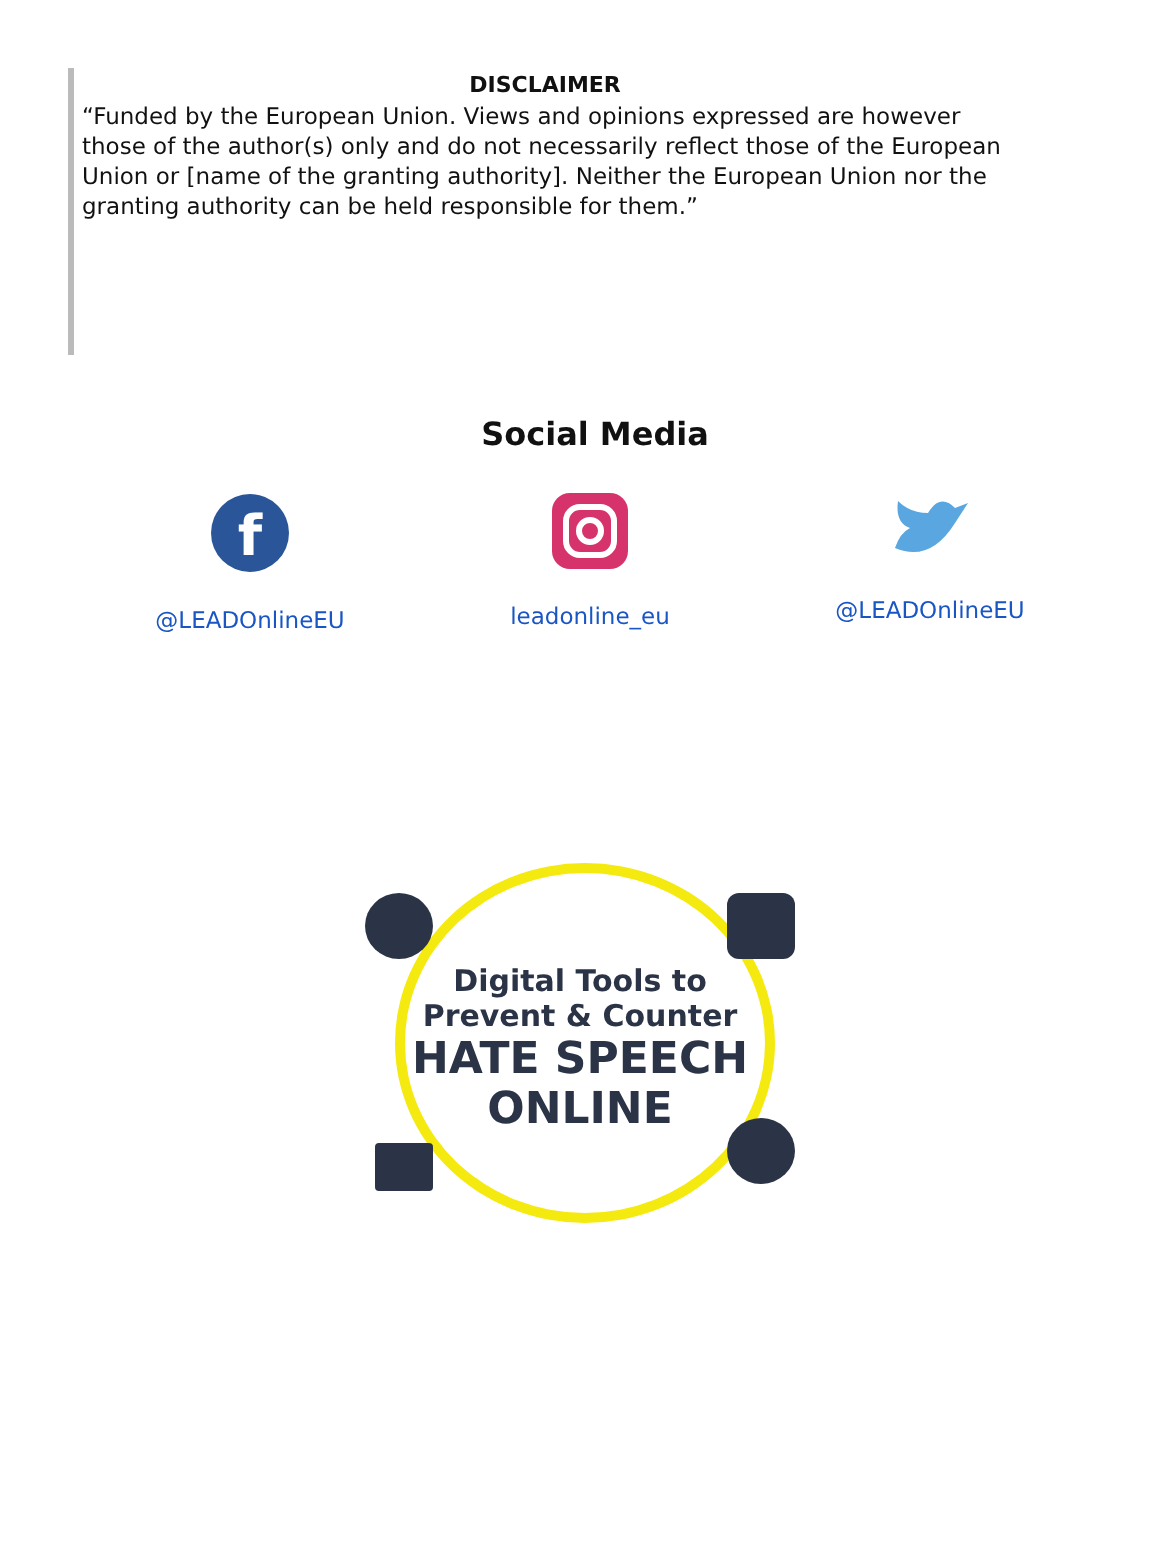DISCLAIMER
“Funded by the European Union. Views and opinions expressed are however those of the author(s) only and do not necessarily reflect those of the European Union or [name of the granting authority]. Neither the European Union nor the granting authority can be held responsible for them.”
Social Media
f
@LEADOnlineEU
leadonline_eu @LEADOnlineEU
Digital Tools to
Prevent & Counter
HATE SPEECH
ONLINE